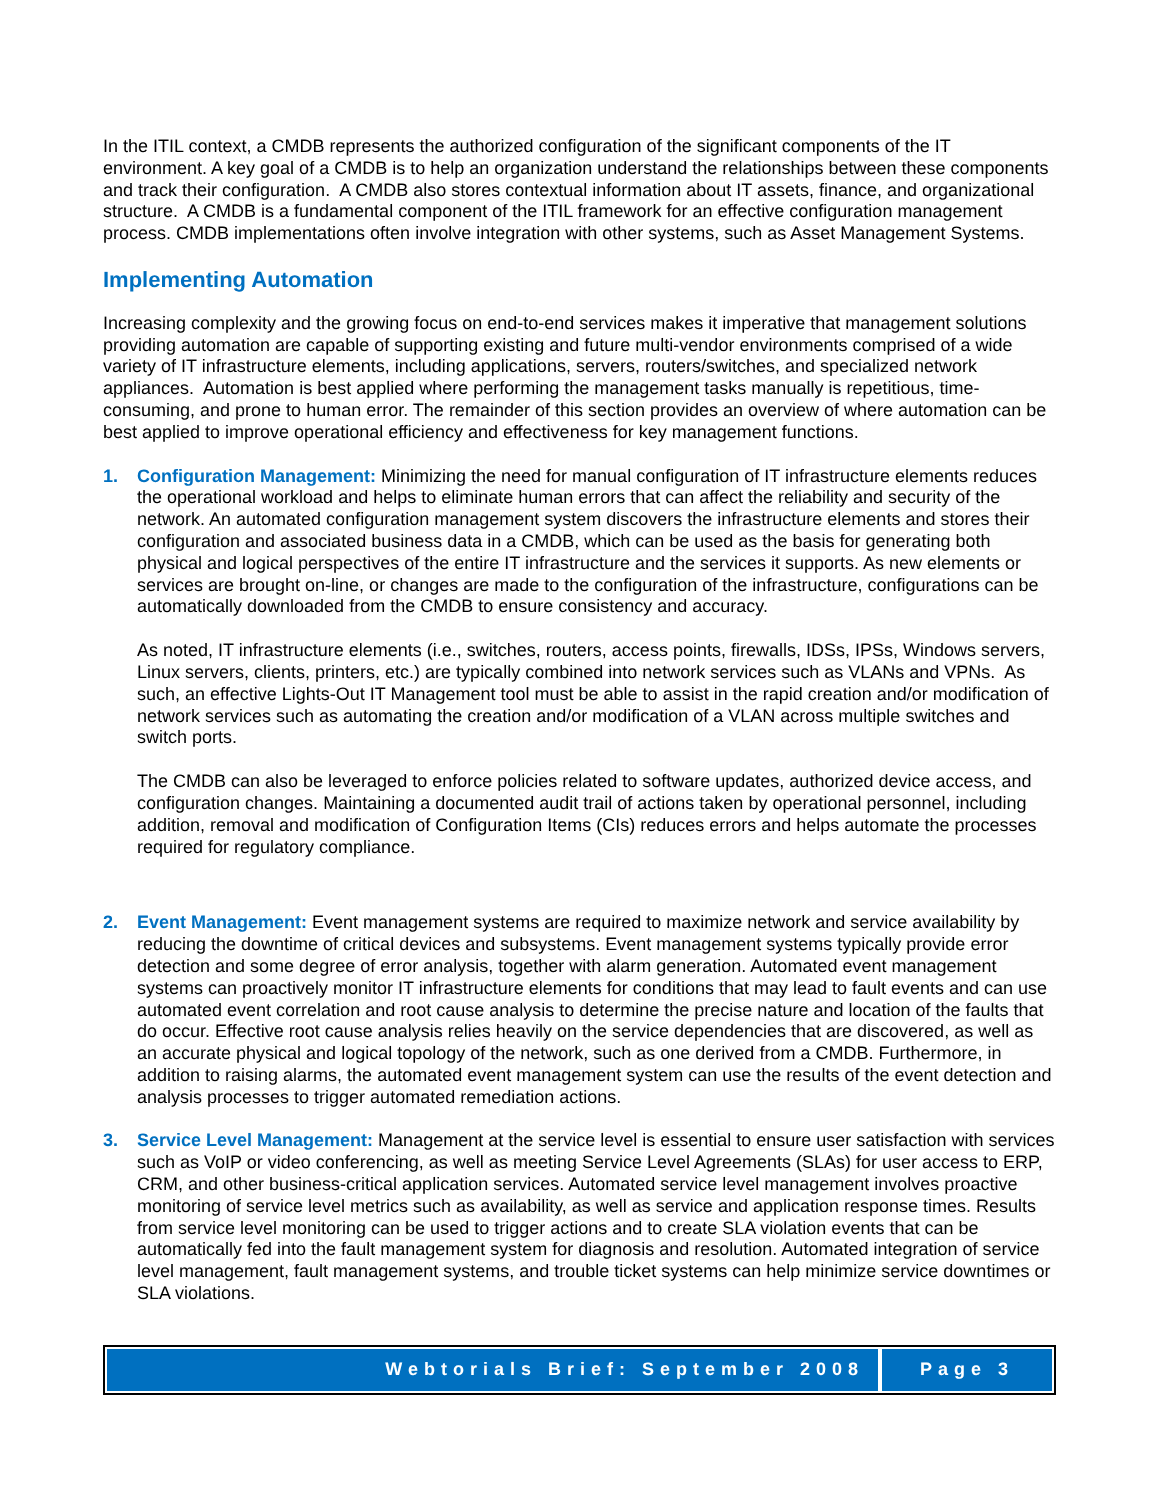In the ITIL context, a CMDB represents the authorized configuration of the significant components of the IT environment. A key goal of a CMDB is to help an organization understand the relationships between these components and track their configuration. A CMDB also stores contextual information about IT assets, finance, and organizational structure. A CMDB is a fundamental component of the ITIL framework for an effective configuration management process. CMDB implementations often involve integration with other systems, such as Asset Management Systems.
Implementing Automation
Increasing complexity and the growing focus on end-to-end services makes it imperative that management solutions providing automation are capable of supporting existing and future multi-vendor environments comprised of a wide variety of IT infrastructure elements, including applications, servers, routers/switches, and specialized network appliances. Automation is best applied where performing the management tasks manually is repetitious, time-consuming, and prone to human error. The remainder of this section provides an overview of where automation can be best applied to improve operational efficiency and effectiveness for key management functions.
1. Configuration Management: Minimizing the need for manual configuration of IT infrastructure elements reduces the operational workload and helps to eliminate human errors that can affect the reliability and security of the network. An automated configuration management system discovers the infrastructure elements and stores their configuration and associated business data in a CMDB, which can be used as the basis for generating both physical and logical perspectives of the entire IT infrastructure and the services it supports. As new elements or services are brought on-line, or changes are made to the configuration of the infrastructure, configurations can be automatically downloaded from the CMDB to ensure consistency and accuracy.
As noted, IT infrastructure elements (i.e., switches, routers, access points, firewalls, IDSs, IPSs, Windows servers, Linux servers, clients, printers, etc.) are typically combined into network services such as VLANs and VPNs. As such, an effective Lights-Out IT Management tool must be able to assist in the rapid creation and/or modification of network services such as automating the creation and/or modification of a VLAN across multiple switches and switch ports.
The CMDB can also be leveraged to enforce policies related to software updates, authorized device access, and configuration changes. Maintaining a documented audit trail of actions taken by operational personnel, including addition, removal and modification of Configuration Items (CIs) reduces errors and helps automate the processes required for regulatory compliance.
2. Event Management: Event management systems are required to maximize network and service availability by reducing the downtime of critical devices and subsystems. Event management systems typically provide error detection and some degree of error analysis, together with alarm generation. Automated event management systems can proactively monitor IT infrastructure elements for conditions that may lead to fault events and can use automated event correlation and root cause analysis to determine the precise nature and location of the faults that do occur. Effective root cause analysis relies heavily on the service dependencies that are discovered, as well as an accurate physical and logical topology of the network, such as one derived from a CMDB. Furthermore, in addition to raising alarms, the automated event management system can use the results of the event detection and analysis processes to trigger automated remediation actions.
3. Service Level Management: Management at the service level is essential to ensure user satisfaction with services such as VoIP or video conferencing, as well as meeting Service Level Agreements (SLAs) for user access to ERP, CRM, and other business-critical application services. Automated service level management involves proactive monitoring of service level metrics such as availability, as well as service and application response times. Results from service level monitoring can be used to trigger actions and to create SLA violation events that can be automatically fed into the fault management system for diagnosis and resolution. Automated integration of service level management, fault management systems, and trouble ticket systems can help minimize service downtimes or SLA violations.
Webtorials Brief: September 2008
Page 3